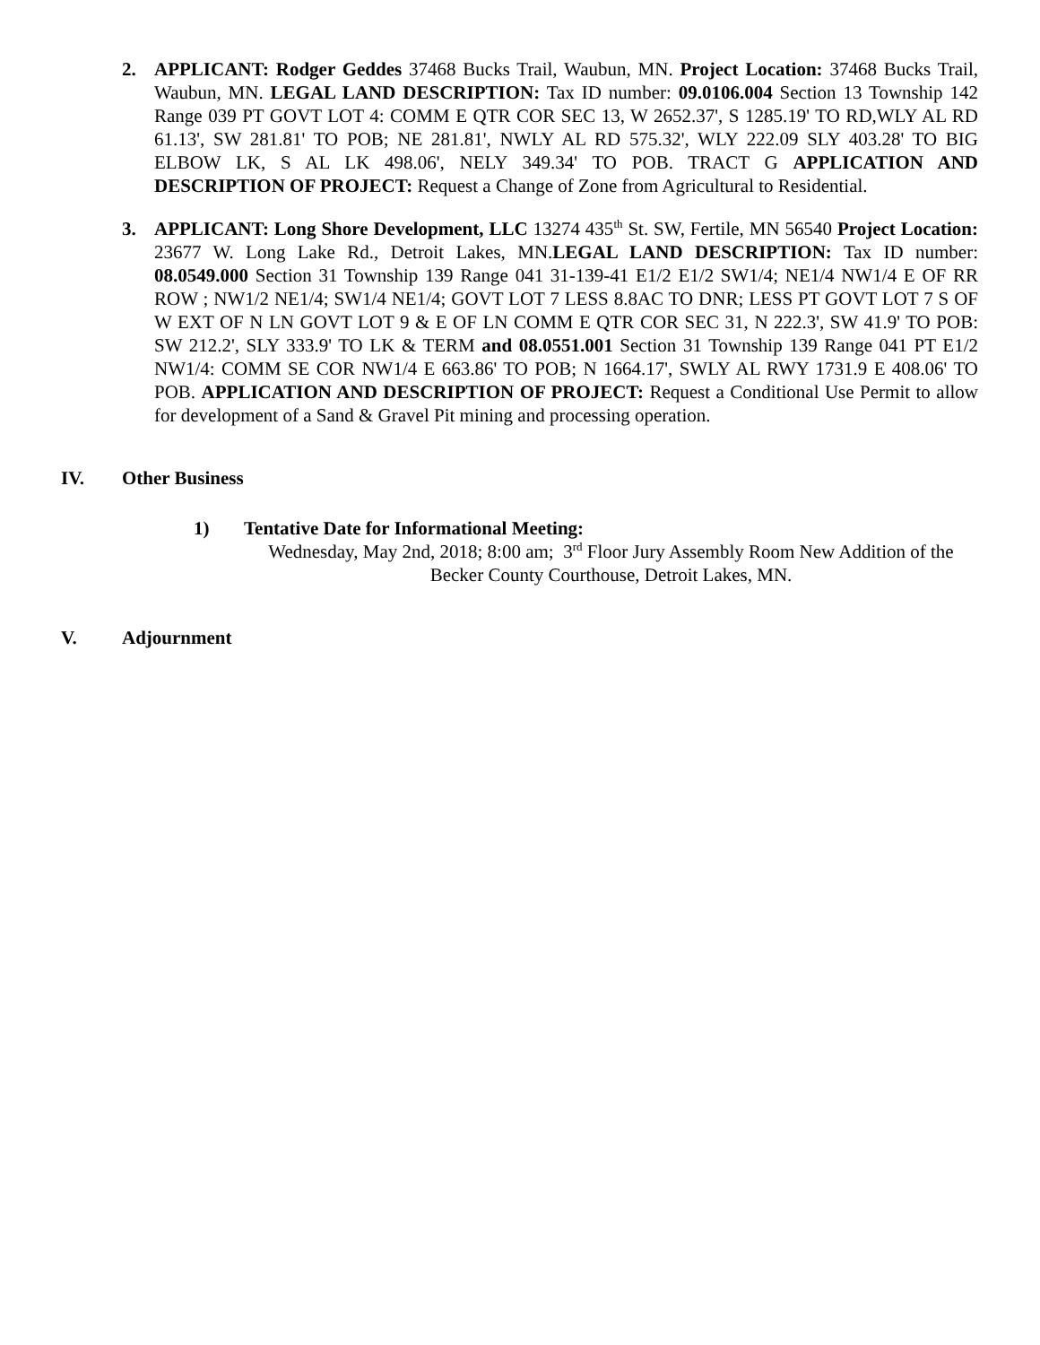2. APPLICANT: Rodger Geddes 37468 Bucks Trail, Waubun, MN. Project Location: 37468 Bucks Trail, Waubun, MN. LEGAL LAND DESCRIPTION: Tax ID number: 09.0106.004 Section 13 Township 142 Range 039 PT GOVT LOT 4: COMM E QTR COR SEC 13, W 2652.37', S 1285.19' TO RD,WLY AL RD 61.13', SW 281.81' TO POB; NE 281.81', NWLY AL RD 575.32', WLY 222.09 SLY 403.28' TO BIG ELBOW LK, S AL LK 498.06', NELY 349.34' TO POB. TRACT G APPLICATION AND DESCRIPTION OF PROJECT: Request a Change of Zone from Agricultural to Residential.
3. APPLICANT: Long Shore Development, LLC 13274 435<sup>th</sup> St. SW, Fertile, MN 56540 Project Location: 23677 W. Long Lake Rd., Detroit Lakes, MN.LEGAL LAND DESCRIPTION: Tax ID number: 08.0549.000 Section 31 Township 139 Range 041 31-139-41 E1/2 E1/2 SW1/4; NE1/4 NW1/4 E OF RR ROW ; NW1/2 NE1/4; SW1/4 NE1/4; GOVT LOT 7 LESS 8.8AC TO DNR; LESS PT GOVT LOT 7 S OF W EXT OF N LN GOVT LOT 9 & E OF LN COMM E QTR COR SEC 31, N 222.3', SW 41.9' TO POB: SW 212.2', SLY 333.9' TO LK & TERM and 08.0551.001 Section 31 Township 139 Range 041 PT E1/2 NW1/4: COMM SE COR NW1/4 E 663.86' TO POB; N 1664.17', SWLY AL RWY 1731.9 E 408.06' TO POB. APPLICATION AND DESCRIPTION OF PROJECT: Request a Conditional Use Permit to allow for development of a Sand & Gravel Pit mining and processing operation.
IV. Other Business
1) Tentative Date for Informational Meeting:
Wednesday, May 2nd, 2018; 8:00 am; 3<sup>rd</sup> Floor Jury Assembly Room New Addition of the Becker County Courthouse, Detroit Lakes, MN.
V. Adjournment